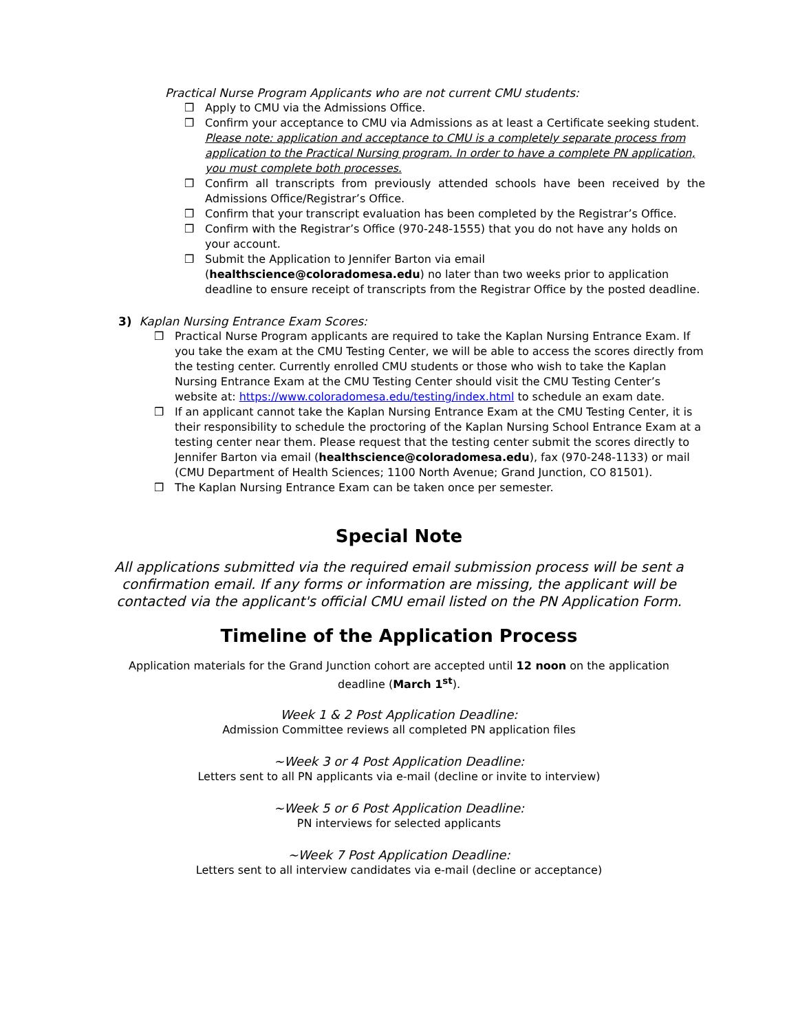Practical Nurse Program Applicants who are not current CMU students:
❒ Apply to CMU via the Admissions Office.
❒ Confirm your acceptance to CMU via Admissions as at least a Certificate seeking student. Please note: application and acceptance to CMU is a completely separate process from application to the Practical Nursing program. In order to have a complete PN application, you must complete both processes.
❒ Confirm all transcripts from previously attended schools have been received by the Admissions Office/Registrar’s Office.
❒ Confirm that your transcript evaluation has been completed by the Registrar’s Office.
❒ Confirm with the Registrar’s Office (970-248-1555) that you do not have any holds on your account.
❒ Submit the Application to Jennifer Barton via email (healthscience@coloradomesa.edu) no later than two weeks prior to application deadline to ensure receipt of transcripts from the Registrar Office by the posted deadline.
3) Kaplan Nursing Entrance Exam Scores:
❒ Practical Nurse Program applicants are required to take the Kaplan Nursing Entrance Exam. If you take the exam at the CMU Testing Center, we will be able to access the scores directly from the testing center. Currently enrolled CMU students or those who wish to take the Kaplan Nursing Entrance Exam at the CMU Testing Center should visit the CMU Testing Center’s website at: https://www.coloradomesa.edu/testing/index.html to schedule an exam date.
❒ If an applicant cannot take the Kaplan Nursing Entrance Exam at the CMU Testing Center, it is their responsibility to schedule the proctoring of the Kaplan Nursing School Entrance Exam at a testing center near them. Please request that the testing center submit the scores directly to Jennifer Barton via email (healthscience@coloradomesa.edu), fax (970-248-1133) or mail (CMU Department of Health Sciences; 1100 North Avenue; Grand Junction, CO 81501).
❒ The Kaplan Nursing Entrance Exam can be taken once per semester.
Special Note
All applications submitted via the required email submission process will be sent a confirmation email. If any forms or information are missing, the applicant will be contacted via the applicant's official CMU email listed on the PN Application Form.
Timeline of the Application Process
Application materials for the Grand Junction cohort are accepted until 12 noon on the application deadline (March 1<sup>st</sup>).
Week 1 & 2 Post Application Deadline:
Admission Committee reviews all completed PN application files
~Week 3 or 4 Post Application Deadline:
Letters sent to all PN applicants via e-mail (decline or invite to interview)
~Week 5 or 6 Post Application Deadline:
PN interviews for selected applicants
~Week 7 Post Application Deadline:
Letters sent to all interview candidates via e-mail (decline or acceptance)